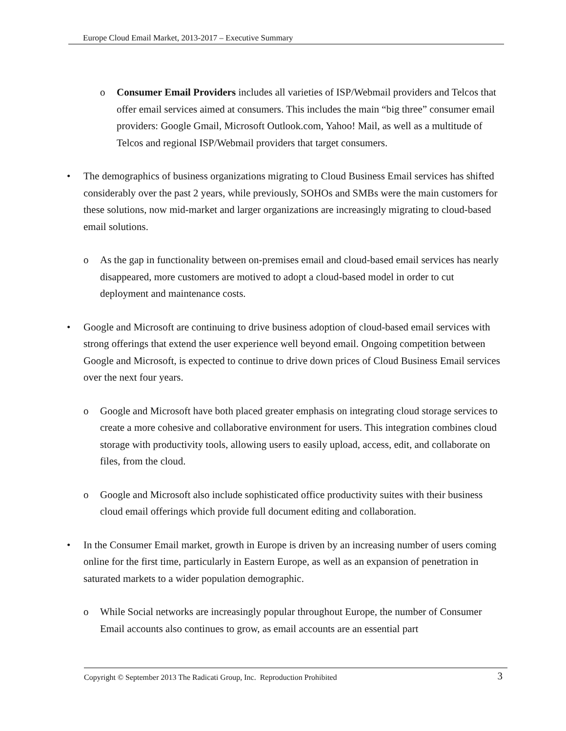Europe Cloud Email Market, 2013-2017 – Executive Summary
o Consumer Email Providers includes all varieties of ISP/Webmail providers and Telcos that offer email services aimed at consumers. This includes the main “big three” consumer email providers: Google Gmail, Microsoft Outlook.com, Yahoo! Mail, as well as a multitude of Telcos and regional ISP/Webmail providers that target consumers.
• The demographics of business organizations migrating to Cloud Business Email services has shifted considerably over the past 2 years, while previously, SOHOs and SMBs were the main customers for these solutions, now mid-market and larger organizations are increasingly migrating to cloud-based email solutions.
o As the gap in functionality between on-premises email and cloud-based email services has nearly disappeared, more customers are motived to adopt a cloud-based model in order to cut deployment and maintenance costs.
• Google and Microsoft are continuing to drive business adoption of cloud-based email services with strong offerings that extend the user experience well beyond email. Ongoing competition between Google and Microsoft, is expected to continue to drive down prices of Cloud Business Email services over the next four years.
o Google and Microsoft have both placed greater emphasis on integrating cloud storage services to create a more cohesive and collaborative environment for users. This integration combines cloud storage with productivity tools, allowing users to easily upload, access, edit, and collaborate on files, from the cloud.
o Google and Microsoft also include sophisticated office productivity suites with their business cloud email offerings which provide full document editing and collaboration.
• In the Consumer Email market, growth in Europe is driven by an increasing number of users coming online for the first time, particularly in Eastern Europe, as well as an expansion of penetration in saturated markets to a wider population demographic.
o While Social networks are increasingly popular throughout Europe, the number of Consumer Email accounts also continues to grow, as email accounts are an essential part
Copyright © September 2013 The Radicati Group, Inc. Reproduction Prohibited 3